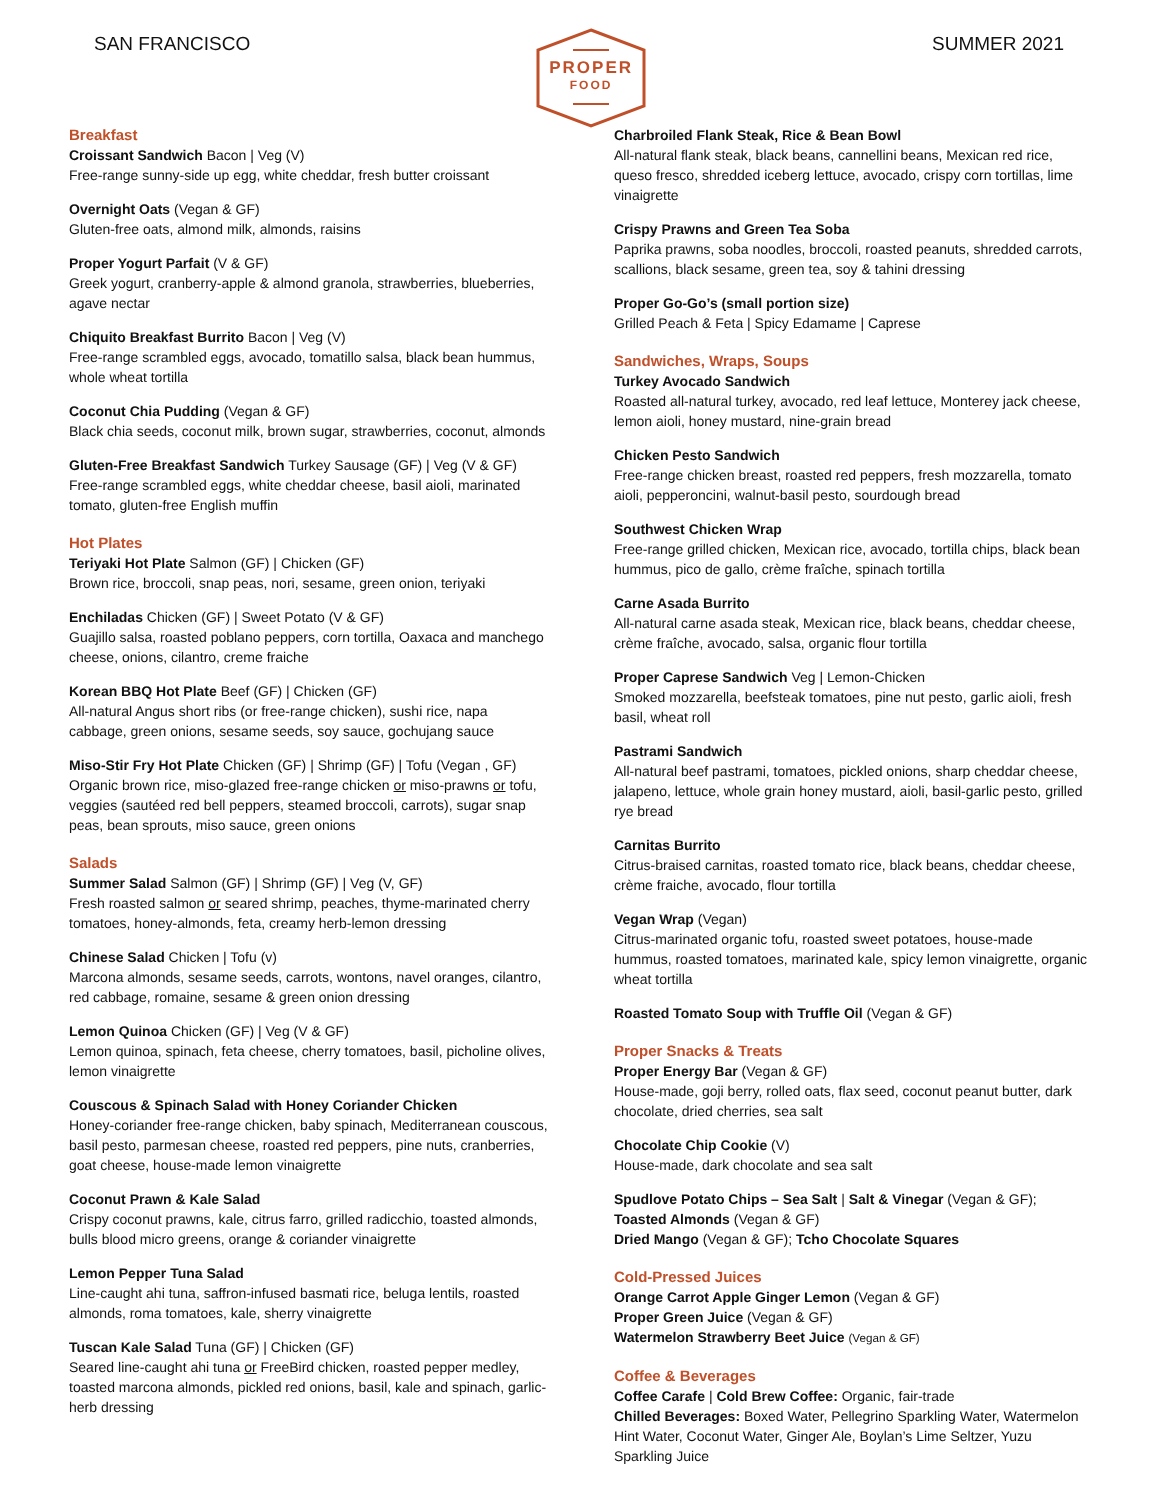SAN FRANCISCO
PROPER
FOOD
SUMMER 2021
Breakfast
Croissant Sandwich Bacon | Veg (V)
Free-range sunny-side up egg, white cheddar, fresh butter croissant
Overnight Oats (Vegan & GF)
Gluten-free oats, almond milk, almonds, raisins
Proper Yogurt Parfait (V & GF)
Greek yogurt, cranberry-apple & almond granola, strawberries, blueberries, agave nectar
Chiquito Breakfast Burrito Bacon | Veg (V)
Free-range scrambled eggs, avocado, tomatillo salsa, black bean hummus, whole wheat tortilla
Coconut Chia Pudding (Vegan & GF)
Black chia seeds, coconut milk, brown sugar, strawberries, coconut, almonds
Gluten-Free Breakfast Sandwich Turkey Sausage (GF) | Veg (V & GF)
Free-range scrambled eggs, white cheddar cheese, basil aioli, marinated tomato, gluten-free English muffin
Hot Plates
Teriyaki Hot Plate Salmon (GF) | Chicken (GF)
Brown rice, broccoli, snap peas, nori, sesame, green onion, teriyaki
Enchiladas Chicken (GF) | Sweet Potato (V & GF)
Guajillo salsa, roasted poblano peppers, corn tortilla, Oaxaca and manchego cheese, onions, cilantro, creme fraiche
Korean BBQ Hot Plate Beef (GF) | Chicken (GF)
All-natural Angus short ribs (or free-range chicken), sushi rice, napa cabbage, green onions, sesame seeds, soy sauce, gochujang sauce
Miso-Stir Fry Hot Plate Chicken (GF) | Shrimp (GF) | Tofu (Vegan , GF)
Organic brown rice, miso-glazed free-range chicken or miso-prawns or tofu, veggies (sautéed red bell peppers, steamed broccoli, carrots), sugar snap peas, bean sprouts, miso sauce, green onions
Salads
Summer Salad Salmon (GF) | Shrimp (GF) | Veg (V, GF)
Fresh roasted salmon or seared shrimp, peaches, thyme-marinated cherry tomatoes, honey-almonds, feta, creamy herb-lemon dressing
Chinese Salad Chicken | Tofu (v)
Marcona almonds, sesame seeds, carrots, wontons, navel oranges, cilantro, red cabbage, romaine, sesame & green onion dressing
Lemon Quinoa Chicken (GF) | Veg (V & GF)
Lemon quinoa, spinach, feta cheese, cherry tomatoes, basil, picholine olives, lemon vinaigrette
Couscous & Spinach Salad with Honey Coriander Chicken
Honey-coriander free-range chicken, baby spinach, Mediterranean couscous, basil pesto, parmesan cheese, roasted red peppers, pine nuts, cranberries, goat cheese, house-made lemon vinaigrette
Coconut Prawn & Kale Salad
Crispy coconut prawns, kale, citrus farro, grilled radicchio, toasted almonds, bulls blood micro greens, orange & coriander vinaigrette
Lemon Pepper Tuna Salad
Line-caught ahi tuna, saffron-infused basmati rice, beluga lentils, roasted almonds, roma tomatoes, kale, sherry vinaigrette
Tuscan Kale Salad Tuna (GF) | Chicken (GF)
Seared line-caught ahi tuna or FreeBird chicken, roasted pepper medley, toasted marcona almonds, pickled red onions, basil, kale and spinach, garlic-herb dressing
Charbroiled Flank Steak, Rice & Bean Bowl
All-natural flank steak, black beans, cannellini beans, Mexican red rice, queso fresco, shredded iceberg lettuce, avocado, crispy corn tortillas, lime vinaigrette
Crispy Prawns and Green Tea Soba
Paprika prawns, soba noodles, broccoli, roasted peanuts, shredded carrots, scallions, black sesame, green tea, soy & tahini dressing
Proper Go-Go’s (small portion size)
Grilled Peach & Feta | Spicy Edamame | Caprese
Sandwiches, Wraps, Soups
Turkey Avocado Sandwich
Roasted all-natural turkey, avocado, red leaf lettuce, Monterey jack cheese, lemon aioli, honey mustard, nine-grain bread
Chicken Pesto Sandwich
Free-range chicken breast, roasted red peppers, fresh mozzarella, tomato aioli, pepperoncini, walnut-basil pesto, sourdough bread
Southwest Chicken Wrap
Free-range grilled chicken, Mexican rice, avocado, tortilla chips, black bean hummus, pico de gallo, crème fraîche, spinach tortilla
Carne Asada Burrito
All-natural carne asada steak, Mexican rice, black beans, cheddar cheese, crème fraîche, avocado, salsa, organic flour tortilla
Proper Caprese Sandwich Veg | Lemon-Chicken
Smoked mozzarella, beefsteak tomatoes, pine nut pesto, garlic aioli, fresh basil, wheat roll
Pastrami Sandwich
All-natural beef pastrami, tomatoes, pickled onions, sharp cheddar cheese, jalapeno, lettuce, whole grain honey mustard, aioli, basil-garlic pesto, grilled rye bread
Carnitas Burrito
Citrus-braised carnitas, roasted tomato rice, black beans, cheddar cheese, crème fraiche, avocado, flour tortilla
Vegan Wrap (Vegan)
Citrus-marinated organic tofu, roasted sweet potatoes, house-made hummus, roasted tomatoes, marinated kale, spicy lemon vinaigrette, organic wheat tortilla
Roasted Tomato Soup with Truffle Oil (Vegan & GF)
Proper Snacks & Treats
Proper Energy Bar (Vegan & GF)
House-made, goji berry, rolled oats, flax seed, coconut peanut butter, dark chocolate, dried cherries, sea salt
Chocolate Chip Cookie (V)
House-made, dark chocolate and sea salt
Spudlove Potato Chips – Sea Salt | Salt & Vinegar (Vegan & GF);
Toasted Almonds (Vegan & GF)
Dried Mango (Vegan & GF); Tcho Chocolate Squares
Cold-Pressed Juices
Orange Carrot Apple Ginger Lemon (Vegan & GF)
Proper Green Juice (Vegan & GF)
Watermelon Strawberry Beet Juice (Vegan & GF)
Coffee & Beverages
Coffee Carafe | Cold Brew Coffee: Organic, fair-trade
Chilled Beverages: Boxed Water, Pellegrino Sparkling Water, Watermelon Hint Water, Coconut Water, Ginger Ale, Boylan’s Lime Seltzer, Yuzu Sparkling Juice